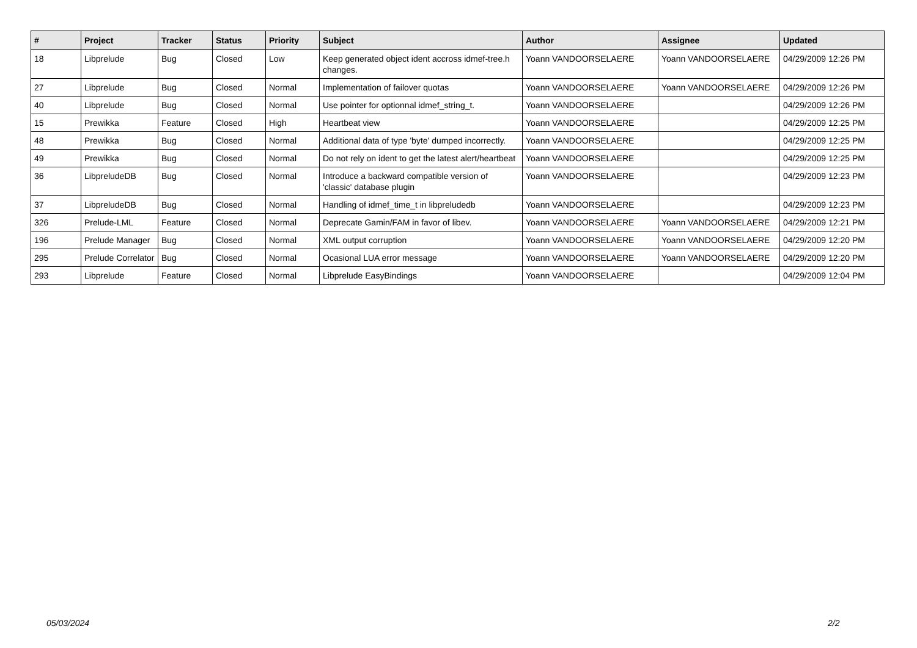| # | Project | Tracker | Status | Priority | Subject | Author | Assignee | Updated |
| --- | --- | --- | --- | --- | --- | --- | --- | --- |
| 18 | Libprelude | Bug | Closed | Low | Keep generated object ident accross idmef-tree.h changes. | Yoann VANDOORSELAERE | Yoann VANDOORSELAERE | 04/29/2009 12:26 PM |
| 27 | Libprelude | Bug | Closed | Normal | Implementation of failover quotas | Yoann VANDOORSELAERE | Yoann VANDOORSELAERE | 04/29/2009 12:26 PM |
| 40 | Libprelude | Bug | Closed | Normal | Use pointer for optionnal idmef_string_t. | Yoann VANDOORSELAERE | | 04/29/2009 12:26 PM |
| 15 | Prewikka | Feature | Closed | High | Heartbeat view | Yoann VANDOORSELAERE | | 04/29/2009 12:25 PM |
| 48 | Prewikka | Bug | Closed | Normal | Additional data of type 'byte' dumped incorrectly. | Yoann VANDOORSELAERE | | 04/29/2009 12:25 PM |
| 49 | Prewikka | Bug | Closed | Normal | Do not rely on ident to get the latest alert/heartbeat | Yoann VANDOORSELAERE | | 04/29/2009 12:25 PM |
| 36 | LibpreludeDB | Bug | Closed | Normal | Introduce a backward compatible version of 'classic' database plugin | Yoann VANDOORSELAERE | | 04/29/2009 12:23 PM |
| 37 | LibpreludeDB | Bug | Closed | Normal | Handling of idmef_time_t in libpreludedb | Yoann VANDOORSELAERE | | 04/29/2009 12:23 PM |
| 326 | Prelude-LML | Feature | Closed | Normal | Deprecate Gamin/FAM in favor of libev. | Yoann VANDOORSELAERE | Yoann VANDOORSELAERE | 04/29/2009 12:21 PM |
| 196 | Prelude Manager | Bug | Closed | Normal | XML output corruption | Yoann VANDOORSELAERE | Yoann VANDOORSELAERE | 04/29/2009 12:20 PM |
| 295 | Prelude Correlator | Bug | Closed | Normal | Ocasional LUA error message | Yoann VANDOORSELAERE | Yoann VANDOORSELAERE | 04/29/2009 12:20 PM |
| 293 | Libprelude | Feature | Closed | Normal | Libprelude EasyBindings | Yoann VANDOORSELAERE | | 04/29/2009 12:04 PM |
05/03/2024 2/2